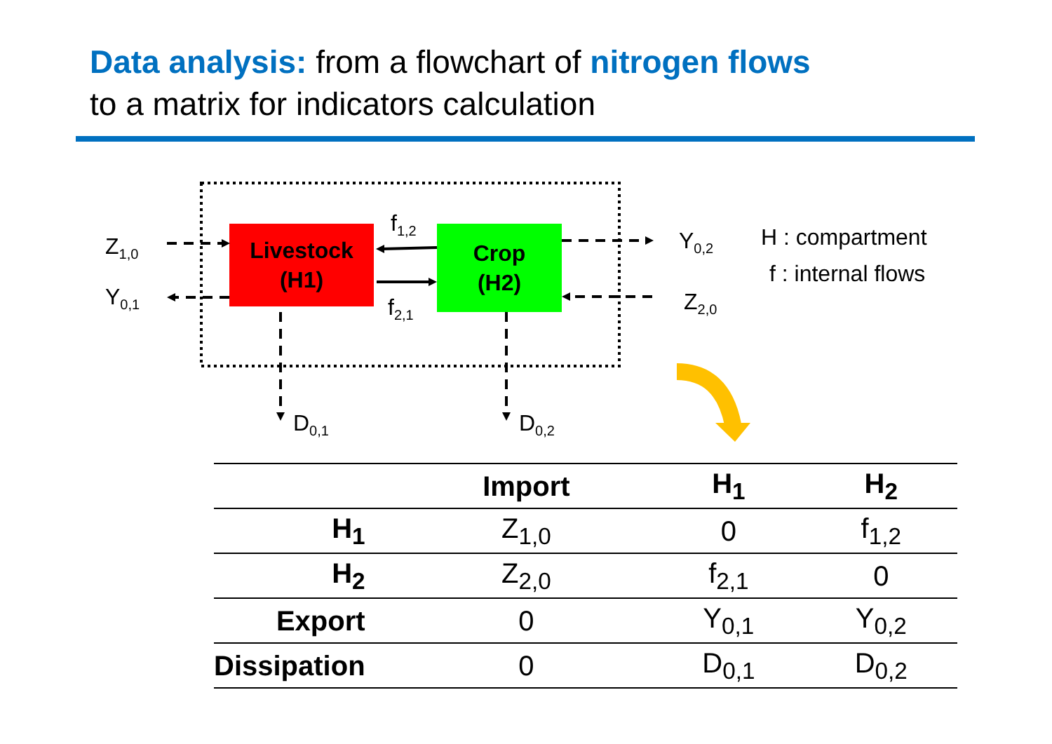Data analysis: from a flowchart of nitrogen flows
to a matrix for indicators calculation
Livestock
(H1)
Crop
(H2)
Z<sub>1,0</sub>
Y<sub>0,1</sub>
f<sub>1,2</sub>
f<sub>2,1</sub>
Y<sub>0,2</sub>
Z<sub>2,0</sub>
D<sub>0,1</sub> D<sub>0,2</sub>
H : compartment
f : internal flows
| | Import | H<sub>1</sub> | H<sub>2</sub> |
| --- | --- | --- | --- |
| H<sub>1</sub> | Z<sub>1,0</sub> | 0 | f<sub>1,2</sub> |
| H<sub>2</sub> | Z<sub>2,0</sub> | f<sub>2,1</sub> | 0 |
| Export | 0 | Y<sub>0,1</sub> | Y<sub>0,2</sub> |
| Dissipation | 0 | D<sub>0,1</sub> | D<sub>0,2</sub> |